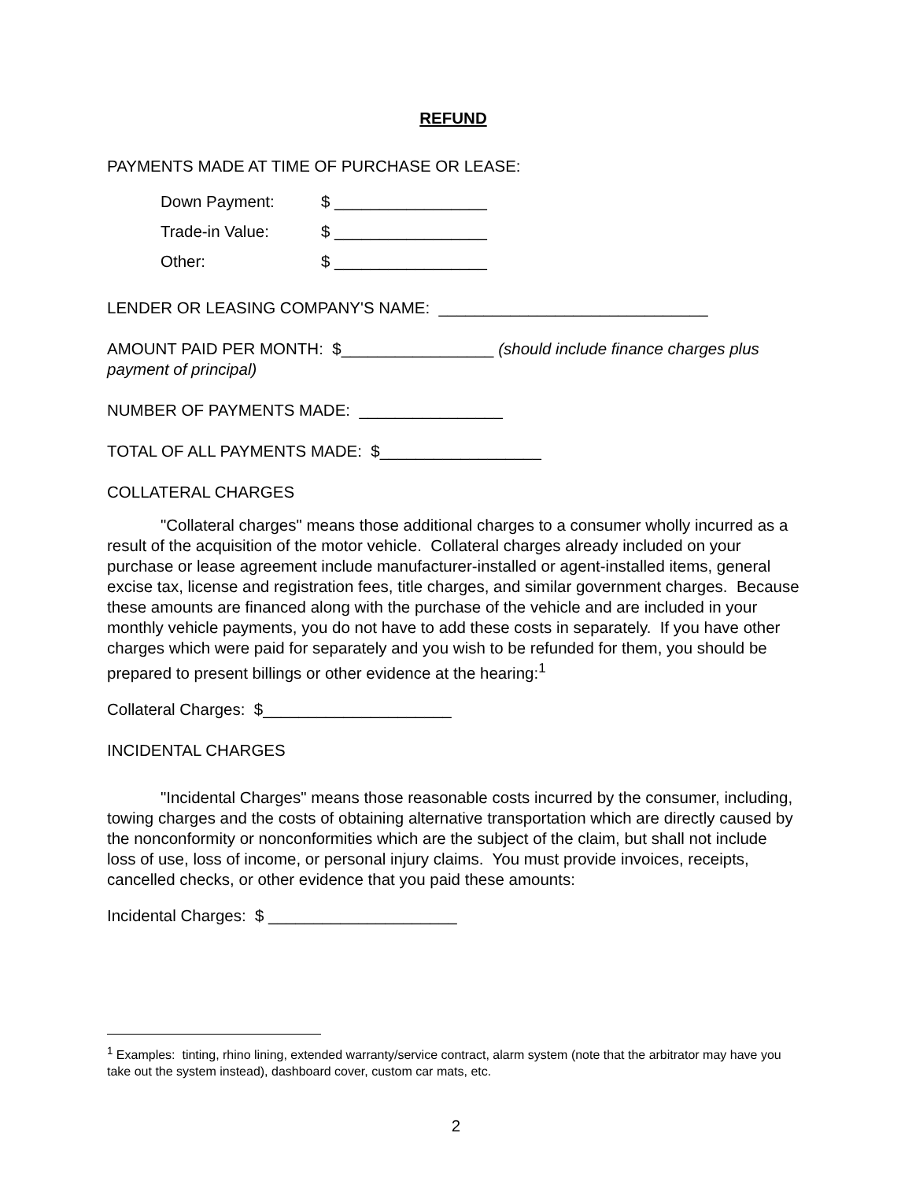REFUND
PAYMENTS MADE AT TIME OF PURCHASE OR LEASE:
Down Payment: $ _________________
Trade-in Value: $ _________________
Other: $ _________________
LENDER OR LEASING COMPANY'S NAME: ______________________________
AMOUNT PAID PER MONTH: $_________________ (should include finance charges plus payment of principal)
NUMBER OF PAYMENTS MADE: ________________
TOTAL OF ALL PAYMENTS MADE: $__________________
COLLATERAL CHARGES
"Collateral charges" means those additional charges to a consumer wholly incurred as a result of the acquisition of the motor vehicle. Collateral charges already included on your purchase or lease agreement include manufacturer-installed or agent-installed items, general excise tax, license and registration fees, title charges, and similar government charges. Because these amounts are financed along with the purchase of the vehicle and are included in your monthly vehicle payments, you do not have to add these costs in separately. If you have other charges which were paid for separately and you wish to be refunded for them, you should be prepared to present billings or other evidence at the hearing:<sup>1</sup>
Collateral Charges: $_____________________
INCIDENTAL CHARGES
"Incidental Charges" means those reasonable costs incurred by the consumer, including, towing charges and the costs of obtaining alternative transportation which are directly caused by the nonconformity or nonconformities which are the subject of the claim, but shall not include loss of use, loss of income, or personal injury claims. You must provide invoices, receipts, cancelled checks, or other evidence that you paid these amounts:
Incidental Charges: $ _____________________
<sup>1</sup> Examples: tinting, rhino lining, extended warranty/service contract, alarm system (note that the arbitrator may have you take out the system instead), dashboard cover, custom car mats, etc.
2